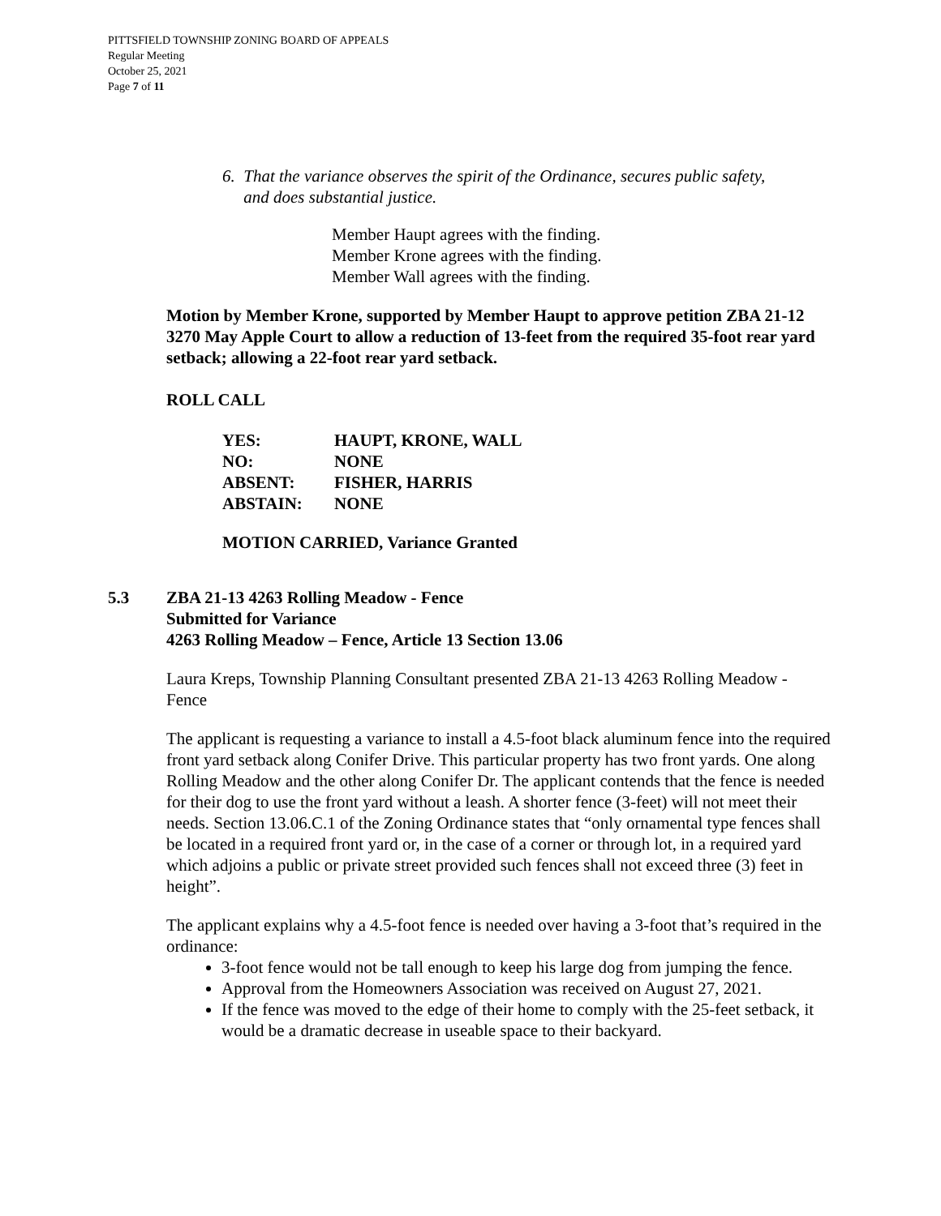PITTSFIELD TOWNSHIP ZONING BOARD OF APPEALS
Regular Meeting
October 25, 2021
Page 7 of 11
6. That the variance observes the spirit of the Ordinance, secures public safety,
and does substantial justice.
Member Haupt agrees with the finding.
Member Krone agrees with the finding.
Member Wall agrees with the finding.
Motion by Member Krone, supported by Member Haupt to approve petition ZBA 21-12 3270 May Apple Court to allow a reduction of 13-feet from the required 35-foot rear yard setback; allowing a 22-foot rear yard setback.
ROLL CALL
| YES: | HAUPT, KRONE, WALL |
| NO: | NONE |
| ABSENT: | FISHER, HARRIS |
| ABSTAIN: | NONE |
MOTION CARRIED, Variance Granted
5.3 ZBA 21-13 4263 Rolling Meadow - Fence
Submitted for Variance
4263 Rolling Meadow – Fence, Article 13 Section 13.06
Laura Kreps, Township Planning Consultant presented ZBA 21-13 4263 Rolling Meadow - Fence
The applicant is requesting a variance to install a 4.5-foot black aluminum fence into the required front yard setback along Conifer Drive. This particular property has two front yards. One along Rolling Meadow and the other along Conifer Dr. The applicant contends that the fence is needed for their dog to use the front yard without a leash. A shorter fence (3-feet) will not meet their needs. Section 13.06.C.1 of the Zoning Ordinance states that “only ornamental type fences shall be located in a required front yard or, in the case of a corner or through lot, in a required yard which adjoins a public or private street provided such fences shall not exceed three (3) feet in height”.
The applicant explains why a 4.5-foot fence is needed over having a 3-foot that’s required in the ordinance:
3-foot fence would not be tall enough to keep his large dog from jumping the fence.
Approval from the Homeowners Association was received on August 27, 2021.
If the fence was moved to the edge of their home to comply with the 25-feet setback, it would be a dramatic decrease in useable space to their backyard.